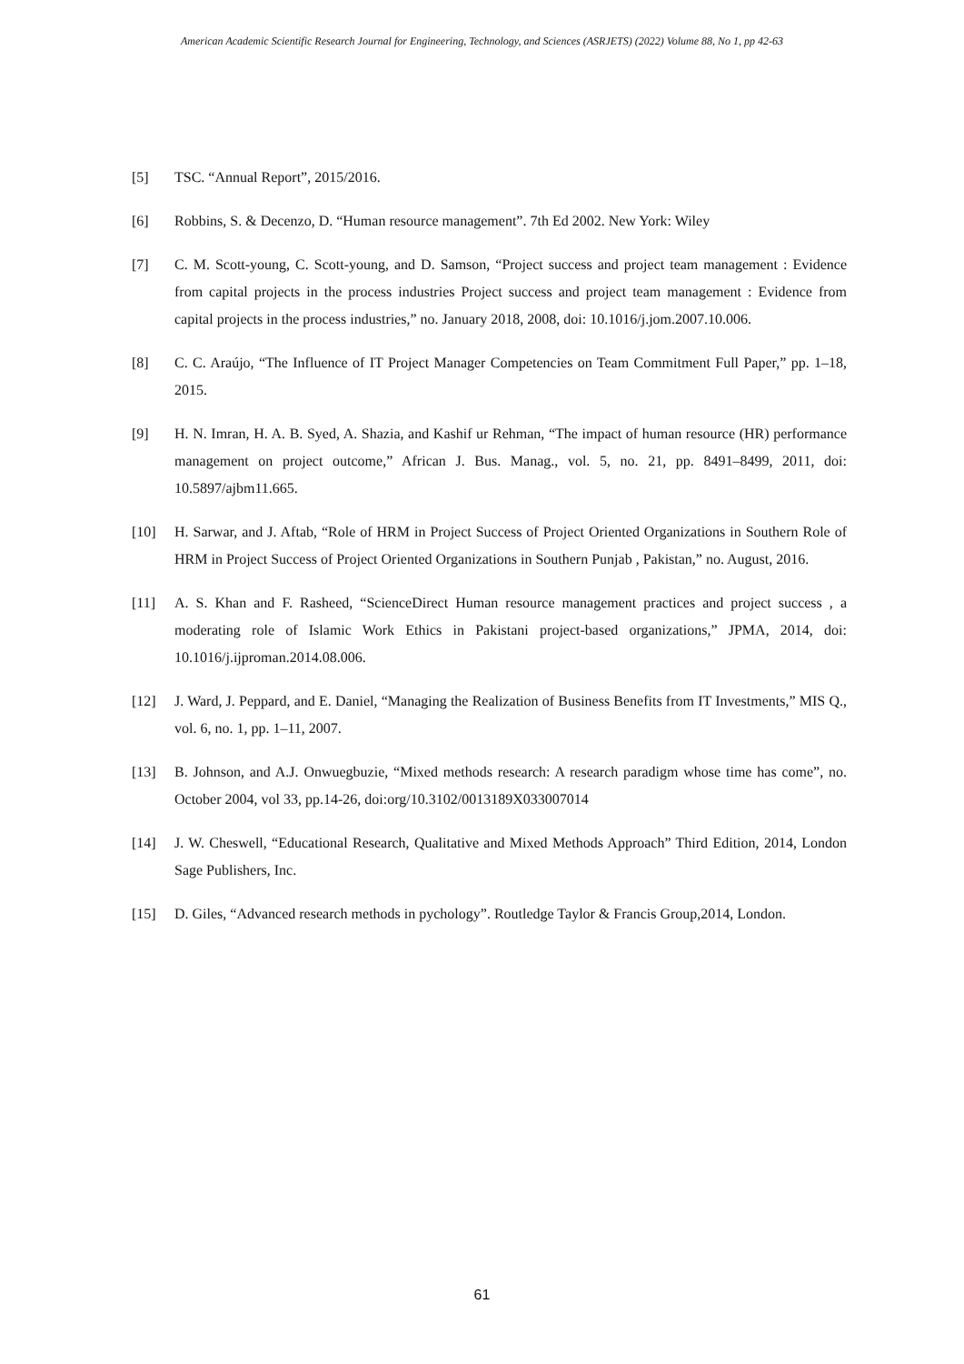American Academic Scientific Research Journal for Engineering, Technology, and Sciences (ASRJETS) (2022) Volume 88, No 1, pp 42-63
[5] TSC. “Annual Report”, 2015/2016.
[6] Robbins, S. & Decenzo, D. “Human resource management”. 7th Ed 2002. New York: Wiley
[7] C. M. Scott-young, C. Scott-young, and D. Samson, “Project success and project team management : Evidence from capital projects in the process industries Project success and project team management : Evidence from capital projects in the process industries,” no. January 2018, 2008, doi: 10.1016/j.jom.2007.10.006.
[8] C. C. Araújo, “The Influence of IT Project Manager Competencies on Team Commitment Full Paper,” pp. 1–18, 2015.
[9] H. N. Imran, H. A. B. Syed, A. Shazia, and Kashif ur Rehman, “The impact of human resource (HR) performance management on project outcome,” African J. Bus. Manag., vol. 5, no. 21, pp. 8491–8499, 2011, doi: 10.5897/ajbm11.665.
[10] H. Sarwar, and J. Aftab, “Role of HRM in Project Success of Project Oriented Organizations in Southern Role of HRM in Project Success of Project Oriented Organizations in Southern Punjab , Pakistan,” no. August, 2016.
[11] A. S. Khan and F. Rasheed, “ScienceDirect Human resource management practices and project success , a moderating role of Islamic Work Ethics in Pakistani project-based organizations,” JPMA, 2014, doi: 10.1016/j.ijproman.2014.08.006.
[12] J. Ward, J. Peppard, and E. Daniel, “Managing the Realization of Business Benefits from IT Investments,” MIS Q., vol. 6, no. 1, pp. 1–11, 2007.
[13] B. Johnson, and A.J. Onwuegbuzie, “Mixed methods research: A research paradigm whose time has come”, no. October 2004, vol 33, pp.14-26, doi:org/10.3102/0013189X033007014
[14] J. W. Cheswell, “Educational Research, Qualitative and Mixed Methods Approach” Third Edition, 2014, London Sage Publishers, Inc.
[15] D. Giles, “Advanced research methods in pychology”. Routledge Taylor & Francis Group,2014, London.
61